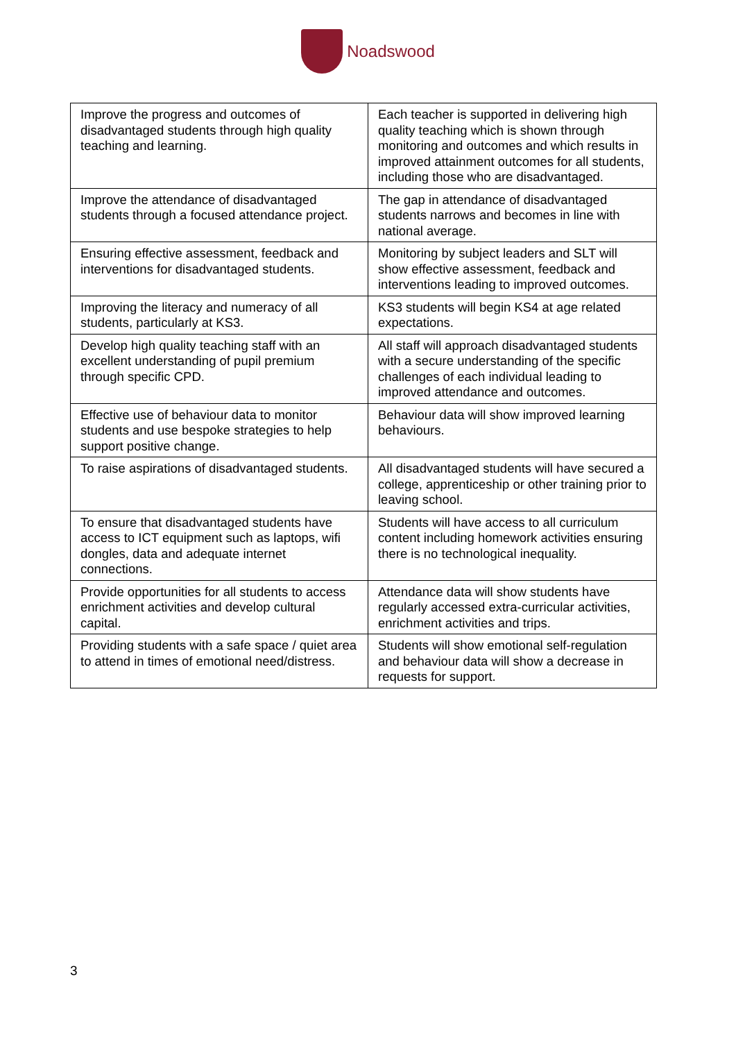Noadswood
| Improve the progress and outcomes of disadvantaged students through high quality teaching and learning. | Each teacher is supported in delivering high quality teaching which is shown through monitoring and outcomes and which results in improved attainment outcomes for all students, including those who are disadvantaged. |
| Improve the attendance of disadvantaged students through a focused attendance project. | The gap in attendance of disadvantaged students narrows and becomes in line with national average. |
| Ensuring effective assessment, feedback and interventions for disadvantaged students. | Monitoring by subject leaders and SLT will show effective assessment, feedback and interventions leading to improved outcomes. |
| Improving the literacy and numeracy of all students, particularly at KS3. | KS3 students will begin KS4 at age related expectations. |
| Develop high quality teaching staff with an excellent understanding of pupil premium through specific CPD. | All staff will approach disadvantaged students with a secure understanding of the specific challenges of each individual leading to improved attendance and outcomes. |
| Effective use of behaviour data to monitor students and use bespoke strategies to help support positive change. | Behaviour data will show improved learning behaviours. |
| To raise aspirations of disadvantaged students. | All disadvantaged students will have secured a college, apprenticeship or other training prior to leaving school. |
| To ensure that disadvantaged students have access to ICT equipment such as laptops, wifi dongles, data and adequate internet connections. | Students will have access to all curriculum content including homework activities ensuring there is no technological inequality. |
| Provide opportunities for all students to access enrichment activities and develop cultural capital. | Attendance data will show students have regularly accessed extra-curricular activities, enrichment activities and trips. |
| Providing students with a safe space / quiet area to attend in times of emotional need/distress. | Students will show emotional self-regulation and behaviour data will show a decrease in requests for support. |
3